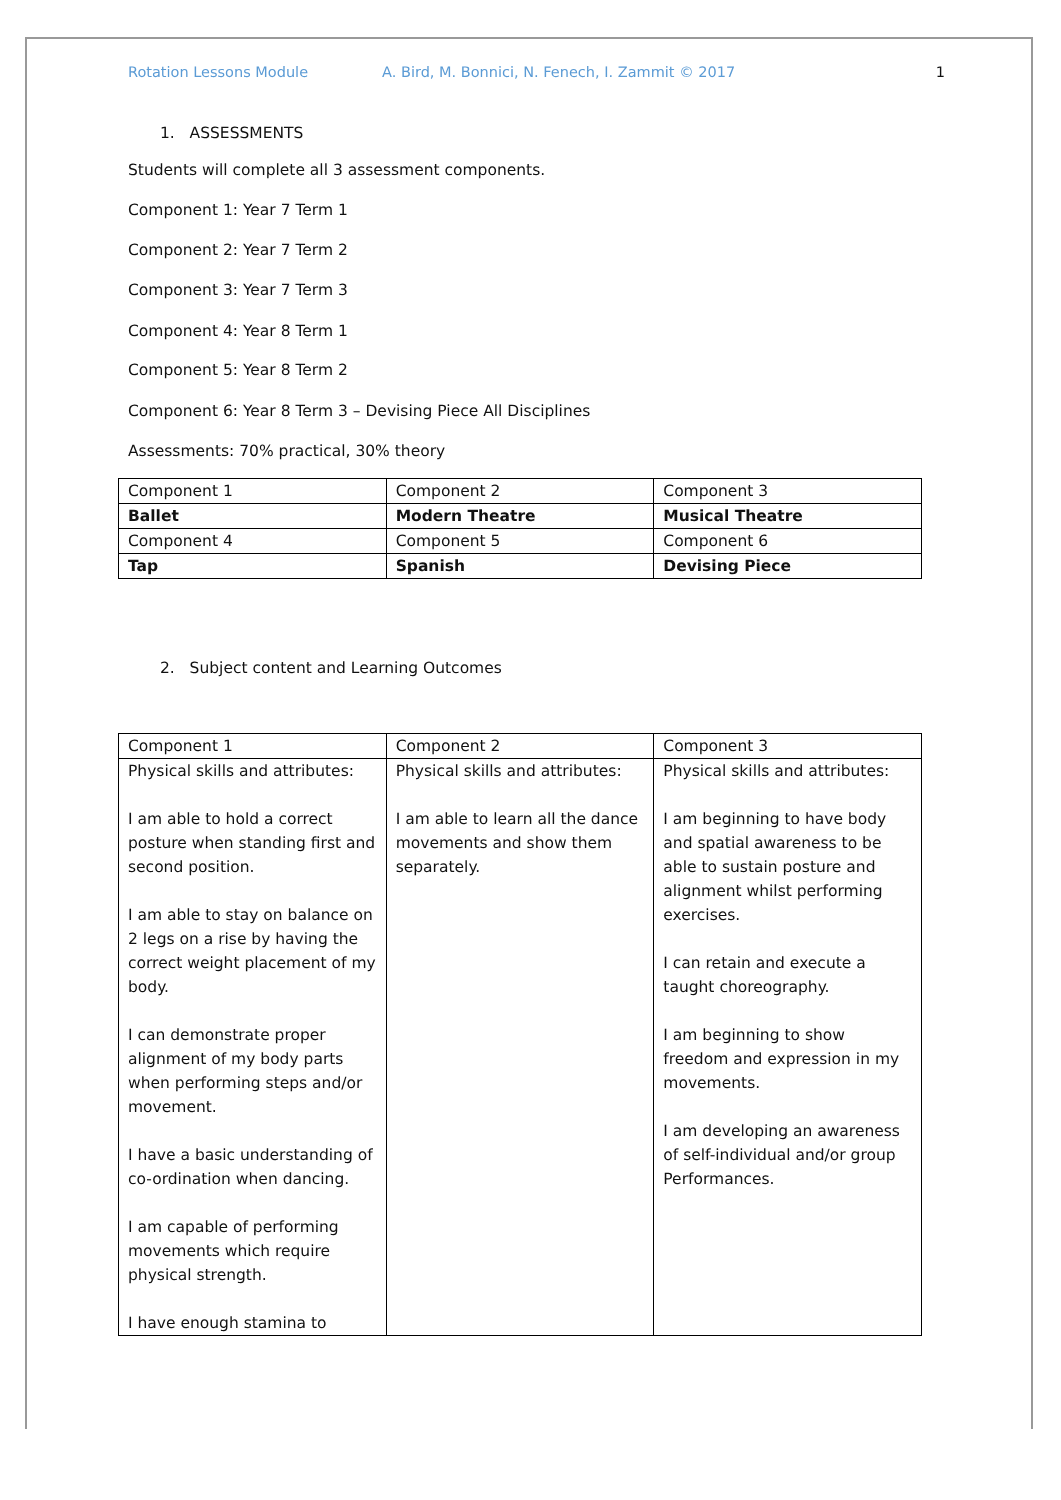Rotation Lessons Module A. Bird, M. Bonnici, N. Fenech, I. Zammit © 2017 1
1. ASSESSMENTS
Students will complete all 3 assessment components.
Component 1: Year 7 Term 1
Component 2: Year 7 Term 2
Component 3: Year 7 Term 3
Component 4: Year 8 Term 1
Component 5: Year 8 Term 2
Component 6: Year 8 Term 3 – Devising Piece All Disciplines
Assessments: 70% practical, 30% theory
| Component 1 | Component 2 | Component 3 |
| Ballet | Modern Theatre | Musical Theatre |
| Component 4 | Component 5 | Component 6 |
| Tap | Spanish | Devising Piece |
2. Subject content and Learning Outcomes
| Component 1 | Component 2 | Component 3 |
| Physical skills and attributes: I am able to hold a correct posture when standing first and second position. I am able to stay on balance on 2 legs on a rise by having the correct weight placement of my body. I can demonstrate proper alignment of my body parts when performing steps and/or movement. I have a basic understanding of co-ordination when dancing. I am capable of performing movements which require physical strength. I have enough stamina to | Physical skills and attributes: I am able to learn all the dance movements and show them separately. | Physical skills and attributes: I am beginning to have body and spatial awareness to be able to sustain posture and alignment whilst performing exercises. I can retain and execute a taught choreography. I am beginning to show freedom and expression in my movements. I am developing an awareness of self-individual and/or group Performances. |